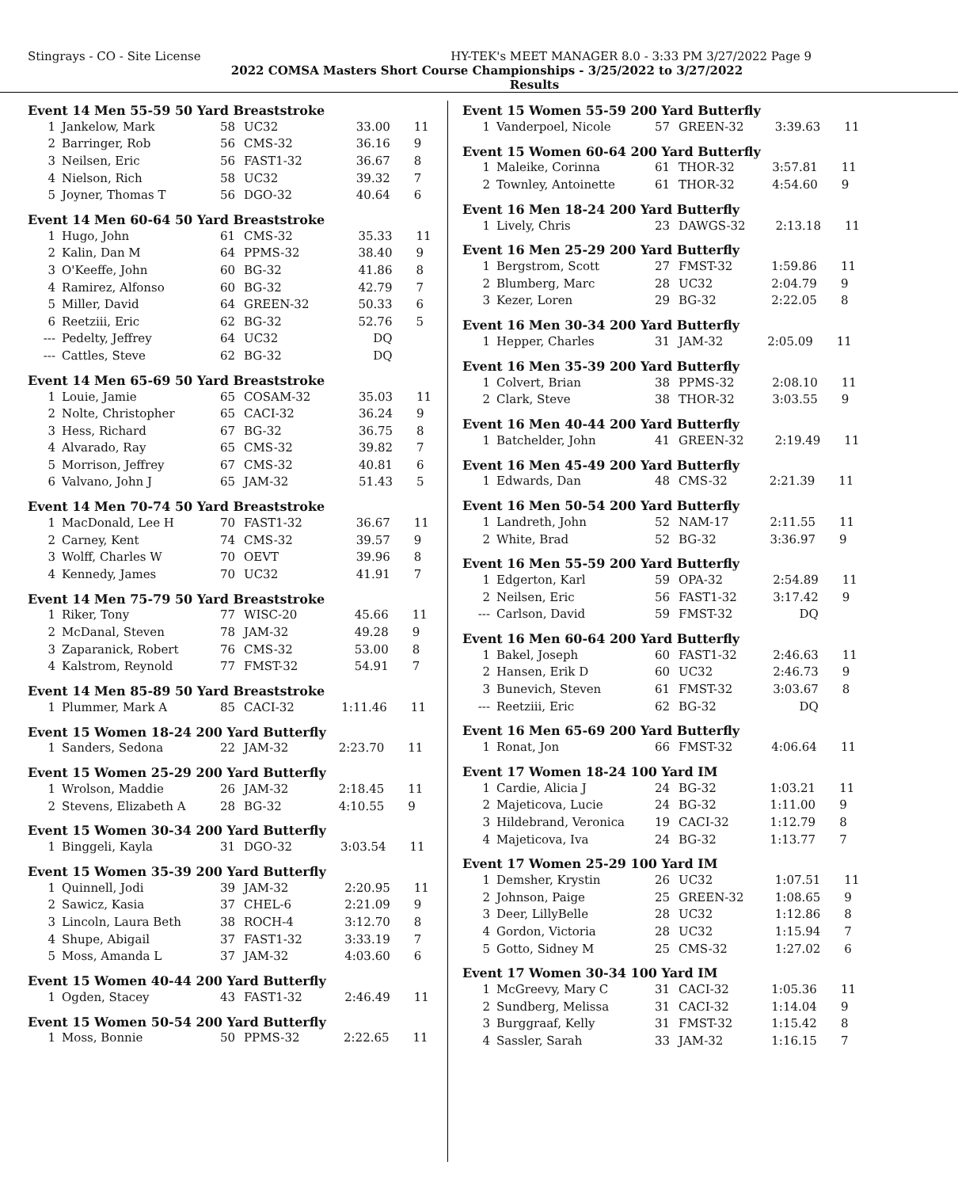Stingrays - CO - Site License HY-TEK's MEET MANAGER 8.0 - 3:33 PM 3/27/2022 Page 9
2022 COMSA Masters Short Course Championships - 3/25/2022 to 3/27/2022
Results
| Event 14 Men 55-59 50 Yard Breaststroke | | | | | |
| --- | --- | --- | --- | --- | --- |
| 1 | Jankelow, Mark | 58 | UC32 | 33.00 | 11 |
| 2 | Barringer, Rob | 56 | CMS-32 | 36.16 | 9 |
| 3 | Neilsen, Eric | 56 | FAST1-32 | 36.67 | 8 |
| 4 | Nielson, Rich | 58 | UC32 | 39.32 | 7 |
| 5 | Joyner, Thomas T | 56 | DGO-32 | 40.64 | 6 |
| Event 14 Men 60-64 50 Yard Breaststroke | | | | | |
| --- | --- | --- | --- | --- | --- |
| 1 | Hugo, John | 61 | CMS-32 | 35.33 | 11 |
| 2 | Kalin, Dan M | 64 | PPMS-32 | 38.40 | 9 |
| 3 | O'Keeffe, John | 60 | BG-32 | 41.86 | 8 |
| 4 | Ramirez, Alfonso | 60 | BG-32 | 42.79 | 7 |
| 5 | Miller, David | 64 | GREEN-32 | 50.33 | 6 |
| 6 | Reetziii, Eric | 62 | BG-32 | 52.76 | 5 |
| --- | Pedelty, Jeffrey | 64 | UC32 | DQ | |
| --- | Cattles, Steve | 62 | BG-32 | DQ | |
| Event 14 Men 65-69 50 Yard Breaststroke | | | | | |
| --- | --- | --- | --- | --- | --- |
| 1 | Louie, Jamie | 65 | COSAM-32 | 35.03 | 11 |
| 2 | Nolte, Christopher | 65 | CACI-32 | 36.24 | 9 |
| 3 | Hess, Richard | 67 | BG-32 | 36.75 | 8 |
| 4 | Alvarado, Ray | 65 | CMS-32 | 39.82 | 7 |
| 5 | Morrison, Jeffrey | 67 | CMS-32 | 40.81 | 6 |
| 6 | Valvano, John J | 65 | JAM-32 | 51.43 | 5 |
| Event 14 Men 70-74 50 Yard Breaststroke | | | | | |
| --- | --- | --- | --- | --- | --- |
| 1 | MacDonald, Lee H | 70 | FAST1-32 | 36.67 | 11 |
| 2 | Carney, Kent | 74 | CMS-32 | 39.57 | 9 |
| 3 | Wolff, Charles W | 70 | OEVT | 39.96 | 8 |
| 4 | Kennedy, James | 70 | UC32 | 41.91 | 7 |
| Event 14 Men 75-79 50 Yard Breaststroke | | | | | |
| --- | --- | --- | --- | --- | --- |
| 1 | Riker, Tony | 77 | WISC-20 | 45.66 | 11 |
| 2 | McDanal, Steven | 78 | JAM-32 | 49.28 | 9 |
| 3 | Zaparanick, Robert | 76 | CMS-32 | 53.00 | 8 |
| 4 | Kalstrom, Reynold | 77 | FMST-32 | 54.91 | 7 |
| Event 14 Men 85-89 50 Yard Breaststroke | | | | | |
| --- | --- | --- | --- | --- | --- |
| 1 | Plummer, Mark A | 85 | CACI-32 | 1:11.46 | 11 |
| Event 15 Women 18-24 200 Yard Butterfly | | | | | |
| --- | --- | --- | --- | --- | --- |
| 1 | Sanders, Sedona | 22 | JAM-32 | 2:23.70 | 11 |
| Event 15 Women 25-29 200 Yard Butterfly | | | | | |
| --- | --- | --- | --- | --- | --- |
| 1 | Wrolson, Maddie | 26 | JAM-32 | 2:18.45 | 11 |
| 2 | Stevens, Elizabeth A | 28 | BG-32 | 4:10.55 | 9 |
| Event 15 Women 30-34 200 Yard Butterfly | | | | | |
| --- | --- | --- | --- | --- | --- |
| 1 | Binggeli, Kayla | 31 | DGO-32 | 3:03.54 | 11 |
| Event 15 Women 35-39 200 Yard Butterfly | | | | | |
| --- | --- | --- | --- | --- | --- |
| 1 | Quinnell, Jodi | 39 | JAM-32 | 2:20.95 | 11 |
| 2 | Sawicz, Kasia | 37 | CHEL-6 | 2:21.09 | 9 |
| 3 | Lincoln, Laura Beth | 38 | ROCH-4 | 3:12.70 | 8 |
| 4 | Shupe, Abigail | 37 | FAST1-32 | 3:33.19 | 7 |
| 5 | Moss, Amanda L | 37 | JAM-32 | 4:03.60 | 6 |
| Event 15 Women 40-44 200 Yard Butterfly | | | | | |
| --- | --- | --- | --- | --- | --- |
| 1 | Ogden, Stacey | 43 | FAST1-32 | 2:46.49 | 11 |
| Event 15 Women 50-54 200 Yard Butterfly | | | | | |
| --- | --- | --- | --- | --- | --- |
| 1 | Moss, Bonnie | 50 | PPMS-32 | 2:22.65 | 11 |
| Event 15 Women 55-59 200 Yard Butterfly | | | | | |
| --- | --- | --- | --- | --- | --- |
| 1 | Vanderpoel, Nicole | 57 | GREEN-32 | 3:39.63 | 11 |
| Event 15 Women 60-64 200 Yard Butterfly | | | | | |
| --- | --- | --- | --- | --- | --- |
| 1 | Maleike, Corinna | 61 | THOR-32 | 3:57.81 | 11 |
| 2 | Townley, Antoinette | 61 | THOR-32 | 4:54.60 | 9 |
| Event 16 Men 18-24 200 Yard Butterfly | | | | | |
| --- | --- | --- | --- | --- | --- |
| 1 | Lively, Chris | 23 | DAWGS-32 | 2:13.18 | 11 |
| Event 16 Men 25-29 200 Yard Butterfly | | | | | |
| --- | --- | --- | --- | --- | --- |
| 1 | Bergstrom, Scott | 27 | FMST-32 | 1:59.86 | 11 |
| 2 | Blumberg, Marc | 28 | UC32 | 2:04.79 | 9 |
| 3 | Kezer, Loren | 29 | BG-32 | 2:22.05 | 8 |
| Event 16 Men 30-34 200 Yard Butterfly | | | | | |
| --- | --- | --- | --- | --- | --- |
| 1 | Hepper, Charles | 31 | JAM-32 | 2:05.09 | 11 |
| Event 16 Men 35-39 200 Yard Butterfly | | | | | |
| --- | --- | --- | --- | --- | --- |
| 1 | Colvert, Brian | 38 | PPMS-32 | 2:08.10 | 11 |
| 2 | Clark, Steve | 38 | THOR-32 | 3:03.55 | 9 |
| Event 16 Men 40-44 200 Yard Butterfly | | | | | |
| --- | --- | --- | --- | --- | --- |
| 1 | Batchelder, John | 41 | GREEN-32 | 2:19.49 | 11 |
| Event 16 Men 45-49 200 Yard Butterfly | | | | | |
| --- | --- | --- | --- | --- | --- |
| 1 | Edwards, Dan | 48 | CMS-32 | 2:21.39 | 11 |
| Event 16 Men 50-54 200 Yard Butterfly | | | | | |
| --- | --- | --- | --- | --- | --- |
| 1 | Landreth, John | 52 | NAM-17 | 2:11.55 | 11 |
| 2 | White, Brad | 52 | BG-32 | 3:36.97 | 9 |
| Event 16 Men 55-59 200 Yard Butterfly | | | | | |
| --- | --- | --- | --- | --- | --- |
| 1 | Edgerton, Karl | 59 | OPA-32 | 2:54.89 | 11 |
| 2 | Neilsen, Eric | 56 | FAST1-32 | 3:17.42 | 9 |
| --- | Carlson, David | 59 | FMST-32 | DQ | |
| Event 16 Men 60-64 200 Yard Butterfly | | | | | |
| --- | --- | --- | --- | --- | --- |
| 1 | Bakel, Joseph | 60 | FAST1-32 | 2:46.63 | 11 |
| 2 | Hansen, Erik D | 60 | UC32 | 2:46.73 | 9 |
| 3 | Bunevich, Steven | 61 | FMST-32 | 3:03.67 | 8 |
| --- | Reetziii, Eric | 62 | BG-32 | DQ | |
| Event 16 Men 65-69 200 Yard Butterfly | | | | | |
| --- | --- | --- | --- | --- | --- |
| 1 | Ronat, Jon | 66 | FMST-32 | 4:06.64 | 11 |
| Event 17 Women 18-24 100 Yard IM | | | | | |
| --- | --- | --- | --- | --- | --- |
| 1 | Cardie, Alicia J | 24 | BG-32 | 1:03.21 | 11 |
| 2 | Majeticova, Lucie | 24 | BG-32 | 1:11.00 | 9 |
| 3 | Hildebrand, Veronica | 19 | CACI-32 | 1:12.79 | 8 |
| 4 | Majeticova, Iva | 24 | BG-32 | 1:13.77 | 7 |
| Event 17 Women 25-29 100 Yard IM | | | | | |
| --- | --- | --- | --- | --- | --- |
| 1 | Demsher, Krystin | 26 | UC32 | 1:07.51 | 11 |
| 2 | Johnson, Paige | 25 | GREEN-32 | 1:08.65 | 9 |
| 3 | Deer, LillyBelle | 28 | UC32 | 1:12.86 | 8 |
| 4 | Gordon, Victoria | 28 | UC32 | 1:15.94 | 7 |
| 5 | Gotto, Sidney M | 25 | CMS-32 | 1:27.02 | 6 |
| Event 17 Women 30-34 100 Yard IM | | | | | |
| --- | --- | --- | --- | --- | --- |
| 1 | McGreevy, Mary C | 31 | CACI-32 | 1:05.36 | 11 |
| 2 | Sundberg, Melissa | 31 | CACI-32 | 1:14.04 | 9 |
| 3 | Burggraaf, Kelly | 31 | FMST-32 | 1:15.42 | 8 |
| 4 | Sassler, Sarah | 33 | JAM-32 | 1:16.15 | 7 |